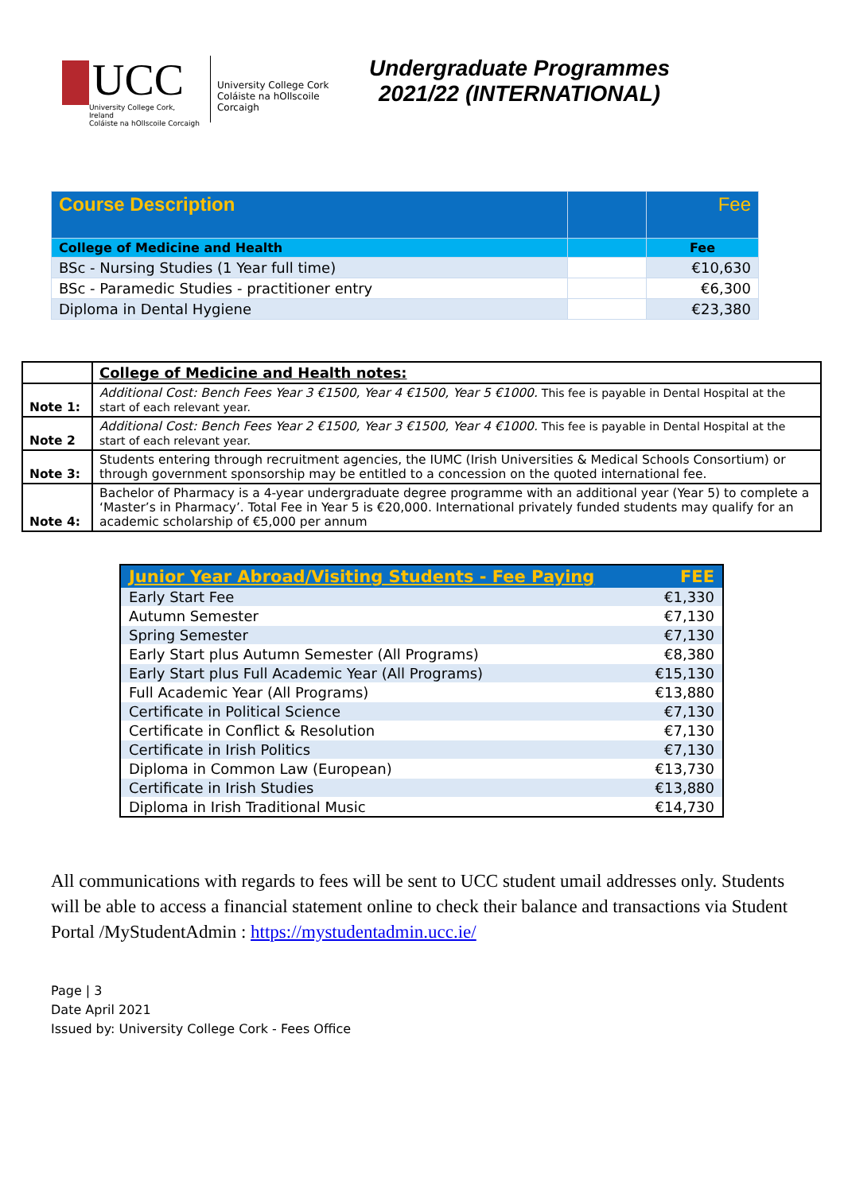UCC
University College Cork, Ireland
Coláiste na hOllscoile Corcaigh
University College Cork
Coláiste na hOllscoile Corcaigh
Undergraduate Programmes 2021/22 (INTERNATIONAL)
| Course Description | | Fee |
| College of Medicine and Health | | Fee |
| BSc - Nursing Studies (1 Year full time) | | €10,630 |
| BSc - Paramedic Studies - practitioner entry | | €6,300 |
| Diploma in Dental Hygiene | | €23,380 |
| | College of Medicine and Health notes: |
| Note 1: | Additional Cost: Bench Fees Year 3 €1500, Year 4 €1500, Year 5 €1000. This fee is payable in Dental Hospital at the start of each relevant year. |
| Note 2 | Additional Cost: Bench Fees Year 2 €1500, Year 3 €1500, Year 4 €1000. This fee is payable in Dental Hospital at the start of each relevant year. |
| Note 3: | Students entering through recruitment agencies, the IUMC (Irish Universities & Medical Schools Consortium) or through government sponsorship may be entitled to a concession on the quoted international fee. |
| Note 4: | Bachelor of Pharmacy is a 4-year undergraduate degree programme with an additional year (Year 5) to complete a ‘Master’s in Pharmacy’. Total Fee in Year 5 is €20,000. International privately funded students may qualify for an academic scholarship of €5,000 per annum |
| Junior Year Abroad/Visiting Students - Fee Paying | FEE |
| --- | --- |
| Early Start Fee | €1,330 |
| Autumn Semester | €7,130 |
| Spring Semester | €7,130 |
| Early Start plus Autumn Semester (All Programs) | €8,380 |
| Early Start plus Full Academic Year (All Programs) | €15,130 |
| Full Academic Year (All Programs) | €13,880 |
| Certificate in Political Science | €7,130 |
| Certificate in Conflict & Resolution | €7,130 |
| Certificate in Irish Politics | €7,130 |
| Diploma in Common Law (European) | €13,730 |
| Certificate in Irish Studies | €13,880 |
| Diploma in Irish Traditional Music | €14,730 |
All communications with regards to fees will be sent to UCC student umail addresses only. Students will be able to access a financial statement online to check their balance and transactions via Student Portal /MyStudentAdmin : https://mystudentadmin.ucc.ie/
Page | 3
Date April 2021
Issued by: University College Cork - Fees Office